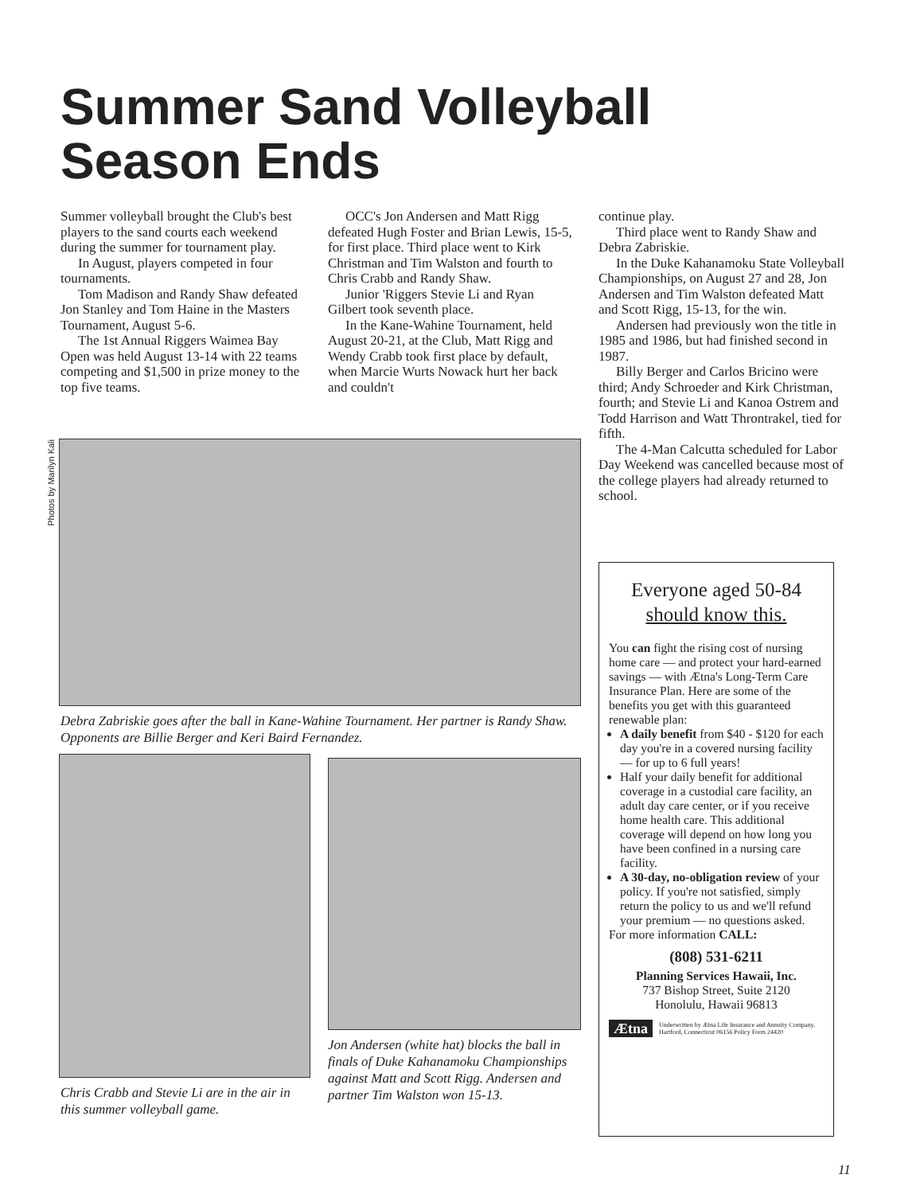Summer Sand Volleyball
Season Ends
Summer volleyball brought the Club's best players to the sand courts each weekend during the summer for tournament play.
In August, players competed in four tournaments.
Tom Madison and Randy Shaw defeated Jon Stanley and Tom Haine in the Masters Tournament, August 5-6.
The 1st Annual Riggers Waimea Bay Open was held August 13-14 with 22 teams competing and $1,500 in prize money to the top five teams.
OCC's Jon Andersen and Matt Rigg defeated Hugh Foster and Brian Lewis, 15-5, for first place. Third place went to Kirk Christman and Tim Walston and fourth to Chris Crabb and Randy Shaw.
Junior 'Riggers Stevie Li and Ryan Gilbert took seventh place.
In the Kane-Wahine Tournament, held August 20-21, at the Club, Matt Rigg and Wendy Crabb took first place by default, when Marcie Wurts Nowack hurt her back and couldn't
continue play.
Third place went to Randy Shaw and Debra Zabriskie.
In the Duke Kahanamoku State Volleyball Championships, on August 27 and 28, Jon Andersen and Tim Walston defeated Matt and Scott Rigg, 15-13, for the win.
Andersen had previously won the title in 1985 and 1986, but had finished second in 1987.
Billy Berger and Carlos Bricino were third; Andy Schroeder and Kirk Christman, fourth; and Stevie Li and Kanoa Ostrem and Todd Harrison and Watt Throntrakel, tied for fifth.
The 4-Man Calcutta scheduled for Labor Day Weekend was cancelled because most of the college players had already returned to school.
Photos by Marilyn Kali
Debra Zabriskie goes after the ball in Kane-Wahine Tournament. Her partner is Randy Shaw. Opponents are Billie Berger and Keri Baird Fernandez.
Chris Crabb and Stevie Li are in the air in this summer volleyball game.
Jon Andersen (white hat) blocks the ball in finals of Duke Kahanamoku Championships against Matt and Scott Rigg. Andersen and partner Tim Walston won 15-13.
Everyone aged 50-84
should know this.
You can fight the rising cost of nursing home care — and protect your hard-earned savings — with Ætna's Long-Term Care Insurance Plan. Here are some of the benefits you get with this guaranteed renewable plan:
A daily benefit from $40 - $120 for each day you're in a covered nursing facility — for up to 6 full years!
Half your daily benefit for additional coverage in a custodial care facility, an adult day care center, or if you receive home health care. This additional coverage will depend on how long you have been confined in a nursing care facility.
A 30-day, no-obligation review of your policy. If you're not satisfied, simply return the policy to us and we'll refund your premium — no questions asked.
For more information CALL:
(808) 531-6211
Planning Services Hawaii, Inc.
737 Bishop Street, Suite 2120
Honolulu, Hawaii 96813
Ætna Underwritten by Ætna Life Insurance and Annuity Company, Hartford, Connecticut 06156 Policy Form 24420
11